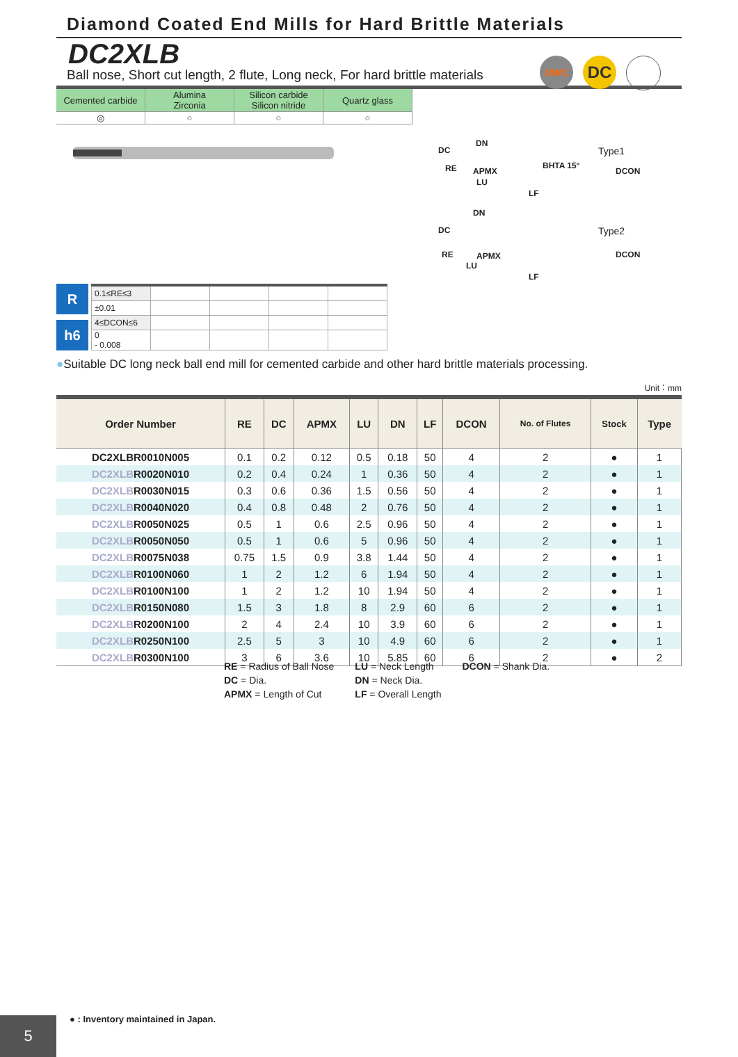Diamond Coated End Mills for Hard Brittle Materials
DC2XLB
Ball nose, Short cut length, 2 flute, Long neck, For hard brittle materials
UWC
DC
| Cemented carbide | Alumina Zirconia | Silicon carbide Silicon nitride | Quartz glass |
| ◎ | ○ | ○ | ○ |
Type1
RE APMX
BHTA 15°
LU
LF
DC
DN
DCON
Type2
RE APMX
LU
LF
DC
DN
DCON
R
h6
| 0.1≤RE≤3 | | | | |
| ±0.01 | | | | |
| 4≤DCON≤6 | | | | |
| 0 - 0.008 | | | | |
●Suitable DC long neck ball end mill for cemented carbide and other hard brittle materials processing.
Unit：mm
| Order Number | RE | DC | APMX | LU | DN | LF | DCON | No. of Flutes | Stock | Type |
| --- | --- | --- | --- | --- | --- | --- | --- | --- | --- | --- |
| DC2XLBR0010N005 | 0.1 | 0.2 | 0.12 | 0.5 | 0.18 | 50 | 4 | 2 | ● | 1 |
| DC2XLB R0020N010 | 0.2 | 0.4 | 0.24 | 1 | 0.36 | 50 | 4 | 2 | ● | 1 |
| DC2XLB R0030N015 | 0.3 | 0.6 | 0.36 | 1.5 | 0.56 | 50 | 4 | 2 | ● | 1 |
| DC2XLB R0040N020 | 0.4 | 0.8 | 0.48 | 2 | 0.76 | 50 | 4 | 2 | ● | 1 |
| DC2XLB R0050N025 | 0.5 | 1 | 0.6 | 2.5 | 0.96 | 50 | 4 | 2 | ● | 1 |
| DC2XLB R0050N050 | 0.5 | 1 | 0.6 | 5 | 0.96 | 50 | 4 | 2 | ● | 1 |
| DC2XLB R0075N038 | 0.75 | 1.5 | 0.9 | 3.8 | 1.44 | 50 | 4 | 2 | ● | 1 |
| DC2XLB R0100N060 | 1 | 2 | 1.2 | 6 | 1.94 | 50 | 4 | 2 | ● | 1 |
| DC2XLB R0100N100 | 1 | 2 | 1.2 | 10 | 1.94 | 50 | 4 | 2 | ● | 1 |
| DC2XLB R0150N080 | 1.5 | 3 | 1.8 | 8 | 2.9 | 60 | 6 | 2 | ● | 1 |
| DC2XLB R0200N100 | 2 | 4 | 2.4 | 10 | 3.9 | 60 | 6 | 2 | ● | 1 |
| DC2XLB R0250N100 | 2.5 | 5 | 3 | 10 | 4.9 | 60 | 6 | 2 | ● | 1 |
| DC2XLB R0300N100 | 3 | 6 | 3.6 | 10 | 5.85 | 60 | 6 | 2 | ● | 2 |
RE = Radius of Ball Nose
DC = Dia.
APMX = Length of Cut
LU = Neck Length
DN = Neck Dia.
LF = Overall Length
DCON = Shank Dia.
● : Inventory maintained in Japan.
5